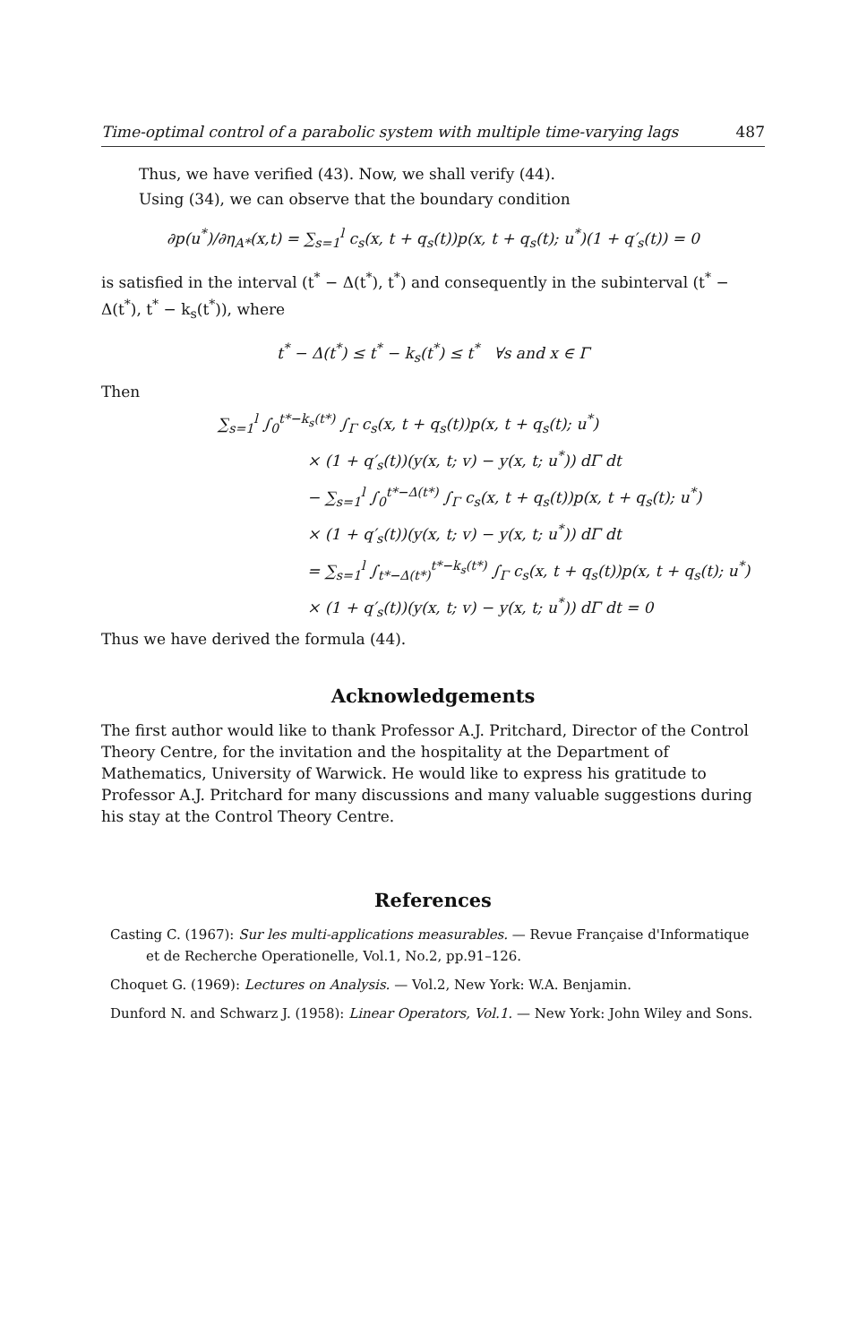Time-optimal control of a parabolic system with multiple time-varying lags 487
Thus, we have verified (43). Now, we shall verify (44).
Using (34), we can observe that the boundary condition
∂p(u<sup>*</sup>)/∂η<sub>A*</sub>(x,t) = ∑<sub>s=1</sub><sup>l</sup> c<sub>s</sub>(x, t + q<sub>s</sub>(t))p(x, t + q<sub>s</sub>(t); u<sup>*</sup>)(1 + q′<sub>s</sub>(t)) = 0
is satisfied in the interval (t<sup>*</sup> − Δ(t<sup>*</sup>), t<sup>*</sup>) and consequently in the subinterval (t<sup>*</sup> − Δ(t<sup>*</sup>), t<sup>*</sup> − k<sub>s</sub>(t<sup>*</sup>)), where
t<sup>*</sup> − Δ(t<sup>*</sup>) ≤ t<sup>*</sup> − k<sub>s</sub>(t<sup>*</sup>) ≤ t<sup>*</sup> ∀s and x ∈ Γ
Then
∑<sub>s=1</sub><sup>l</sup> ∫<sub>0</sub><sup>t*−k<sub>s</sub>(t*)</sup> ∫<sub>Γ</sub> c<sub>s</sub>(x, t + q<sub>s</sub>(t))p(x, t + q<sub>s</sub>(t); u<sup>*</sup>)
× (1 + q′<sub>s</sub>(t))(y(x, t; v) − y(x, t; u<sup>*</sup>)) dΓ dt
− ∑<sub>s=1</sub><sup>l</sup> ∫<sub>0</sub><sup>t*−Δ(t*)</sup> ∫<sub>Γ</sub> c<sub>s</sub>(x, t + q<sub>s</sub>(t))p(x, t + q<sub>s</sub>(t); u<sup>*</sup>)
× (1 + q′<sub>s</sub>(t))(y(x, t; v) − y(x, t; u<sup>*</sup>)) dΓ dt
= ∑<sub>s=1</sub><sup>l</sup> ∫<sub>t*−Δ(t*)</sub><sup>t*−k<sub>s</sub>(t*)</sup> ∫<sub>Γ</sub> c<sub>s</sub>(x, t + q<sub>s</sub>(t))p(x, t + q<sub>s</sub>(t); u<sup>*</sup>)
× (1 + q′<sub>s</sub>(t))(y(x, t; v) − y(x, t; u<sup>*</sup>)) dΓ dt = 0
Thus we have derived the formula (44).
Acknowledgements
The first author would like to thank Professor A.J. Pritchard, Director of the Control Theory Centre, for the invitation and the hospitality at the Department of Mathematics, University of Warwick. He would like to express his gratitude to Professor A.J. Pritchard for many discussions and many valuable suggestions during his stay at the Control Theory Centre.
References
Casting C. (1967): Sur les multi-applications measurables. — Revue Française d'Informatique et de Recherche Operationelle, Vol.1, No.2, pp.91–126.
Choquet G. (1969): Lectures on Analysis. — Vol.2, New York: W.A. Benjamin.
Dunford N. and Schwarz J. (1958): Linear Operators, Vol.1. — New York: John Wiley and Sons.